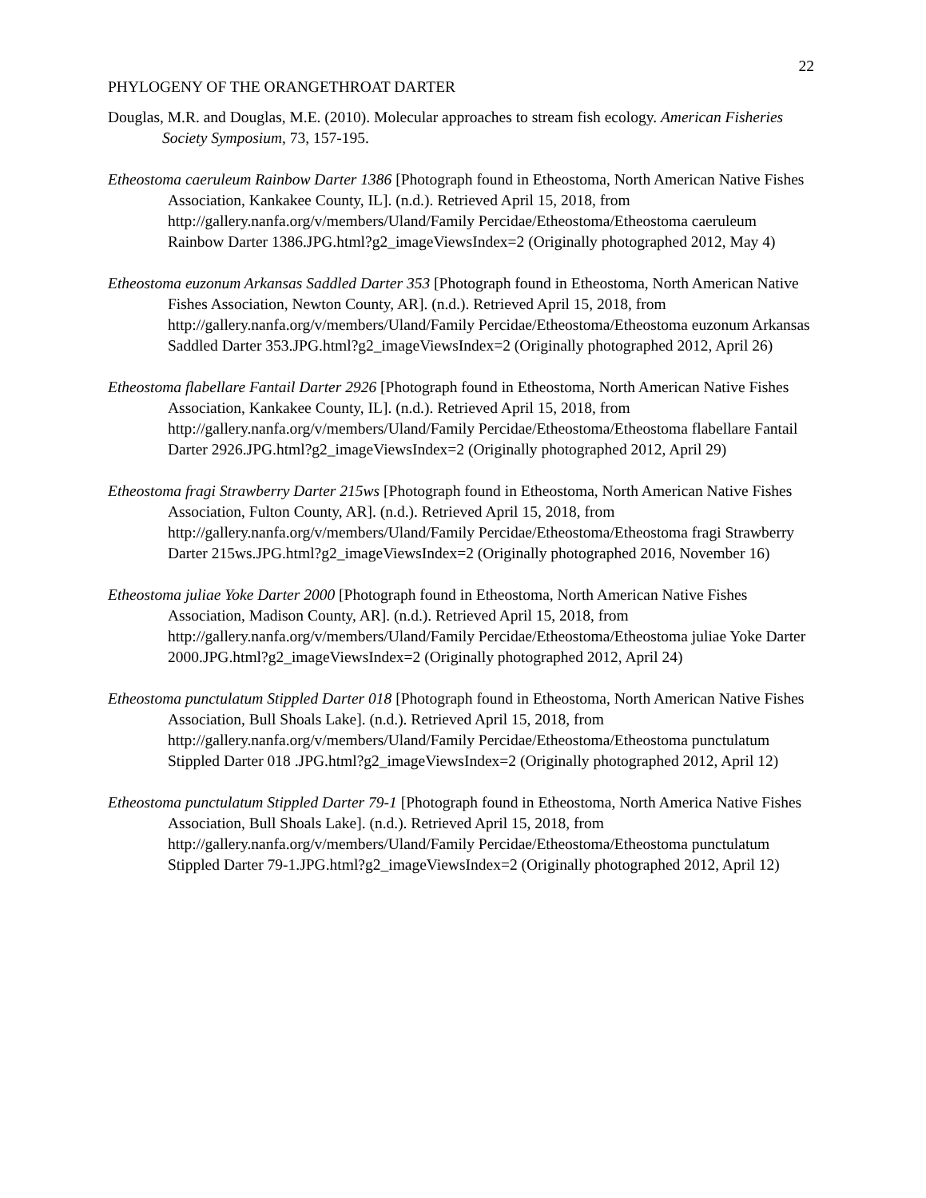22
PHYLOGENY OF THE ORANGETHROAT DARTER
Douglas, M.R. and Douglas, M.E. (2010). Molecular approaches to stream fish ecology. American Fisheries Society Symposium, 73, 157-195.
Etheostoma caeruleum Rainbow Darter 1386 [Photograph found in Etheostoma, North American Native Fishes Association, Kankakee County, IL]. (n.d.). Retrieved April 15, 2018, from http://gallery.nanfa.org/v/members/Uland/Family Percidae/Etheostoma/Etheostoma caeruleum Rainbow Darter 1386.JPG.html?g2_imageViewsIndex=2 (Originally photographed 2012, May 4)
Etheostoma euzonum Arkansas Saddled Darter 353 [Photograph found in Etheostoma, North American Native Fishes Association, Newton County, AR]. (n.d.). Retrieved April 15, 2018, from http://gallery.nanfa.org/v/members/Uland/Family Percidae/Etheostoma/Etheostoma euzonum Arkansas Saddled Darter 353.JPG.html?g2_imageViewsIndex=2 (Originally photographed 2012, April 26)
Etheostoma flabellare Fantail Darter 2926 [Photograph found in Etheostoma, North American Native Fishes Association, Kankakee County, IL]. (n.d.). Retrieved April 15, 2018, from http://gallery.nanfa.org/v/members/Uland/Family Percidae/Etheostoma/Etheostoma flabellare Fantail Darter 2926.JPG.html?g2_imageViewsIndex=2 (Originally photographed 2012, April 29)
Etheostoma fragi Strawberry Darter 215ws [Photograph found in Etheostoma, North American Native Fishes Association, Fulton County, AR]. (n.d.). Retrieved April 15, 2018, from http://gallery.nanfa.org/v/members/Uland/Family Percidae/Etheostoma/Etheostoma fragi Strawberry Darter 215ws.JPG.html?g2_imageViewsIndex=2 (Originally photographed 2016, November 16)
Etheostoma juliae Yoke Darter 2000 [Photograph found in Etheostoma, North American Native Fishes Association, Madison County, AR]. (n.d.). Retrieved April 15, 2018, from http://gallery.nanfa.org/v/members/Uland/Family Percidae/Etheostoma/Etheostoma juliae Yoke Darter 2000.JPG.html?g2_imageViewsIndex=2 (Originally photographed 2012, April 24)
Etheostoma punctulatum Stippled Darter 018 [Photograph found in Etheostoma, North American Native Fishes Association, Bull Shoals Lake]. (n.d.). Retrieved April 15, 2018, from http://gallery.nanfa.org/v/members/Uland/Family Percidae/Etheostoma/Etheostoma punctulatum Stippled Darter 018 .JPG.html?g2_imageViewsIndex=2 (Originally photographed 2012, April 12)
Etheostoma punctulatum Stippled Darter 79-1 [Photograph found in Etheostoma, North America Native Fishes Association, Bull Shoals Lake]. (n.d.). Retrieved April 15, 2018, from http://gallery.nanfa.org/v/members/Uland/Family Percidae/Etheostoma/Etheostoma punctulatum Stippled Darter 79-1.JPG.html?g2_imageViewsIndex=2 (Originally photographed 2012, April 12)